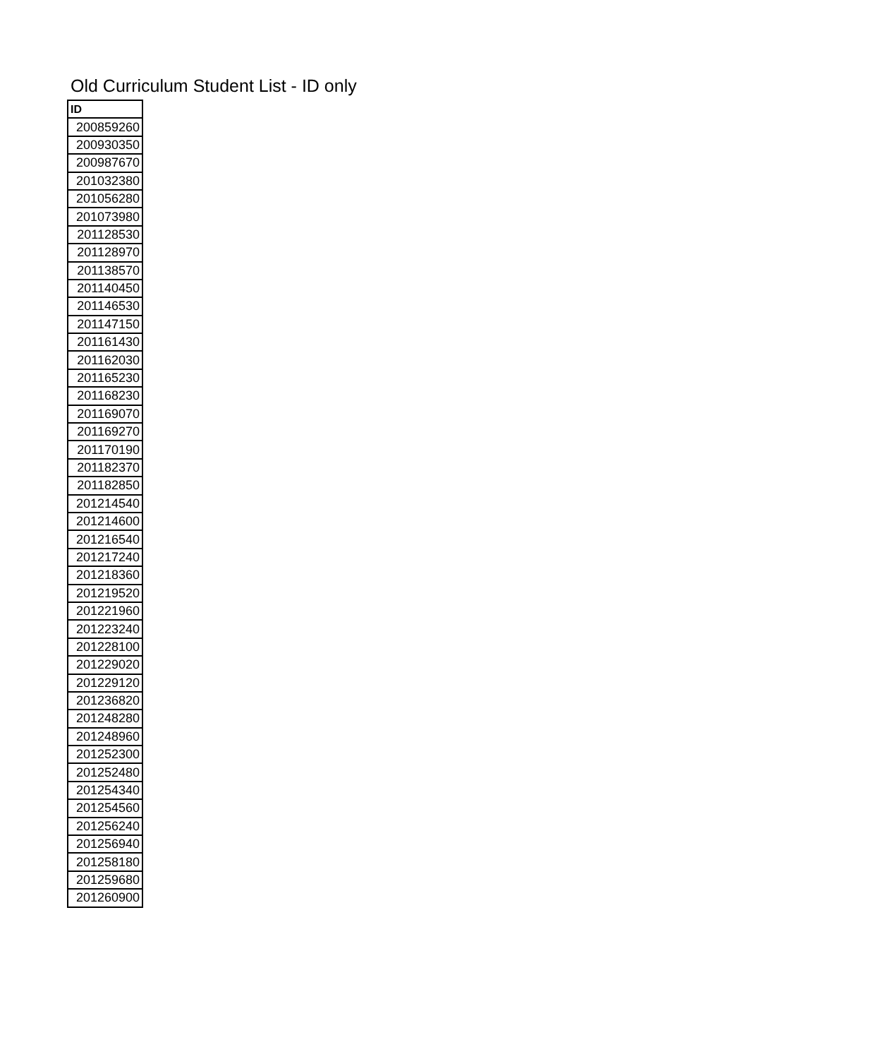Old Curriculum Student List - ID only
| ID |
| --- |
| 200859260 |
| 200930350 |
| 200987670 |
| 201032380 |
| 201056280 |
| 201073980 |
| 201128530 |
| 201128970 |
| 201138570 |
| 201140450 |
| 201146530 |
| 201147150 |
| 201161430 |
| 201162030 |
| 201165230 |
| 201168230 |
| 201169070 |
| 201169270 |
| 201170190 |
| 201182370 |
| 201182850 |
| 201214540 |
| 201214600 |
| 201216540 |
| 201217240 |
| 201218360 |
| 201219520 |
| 201221960 |
| 201223240 |
| 201228100 |
| 201229020 |
| 201229120 |
| 201236820 |
| 201248280 |
| 201248960 |
| 201252300 |
| 201252480 |
| 201254340 |
| 201254560 |
| 201256240 |
| 201256940 |
| 201258180 |
| 201259680 |
| 201260900 |